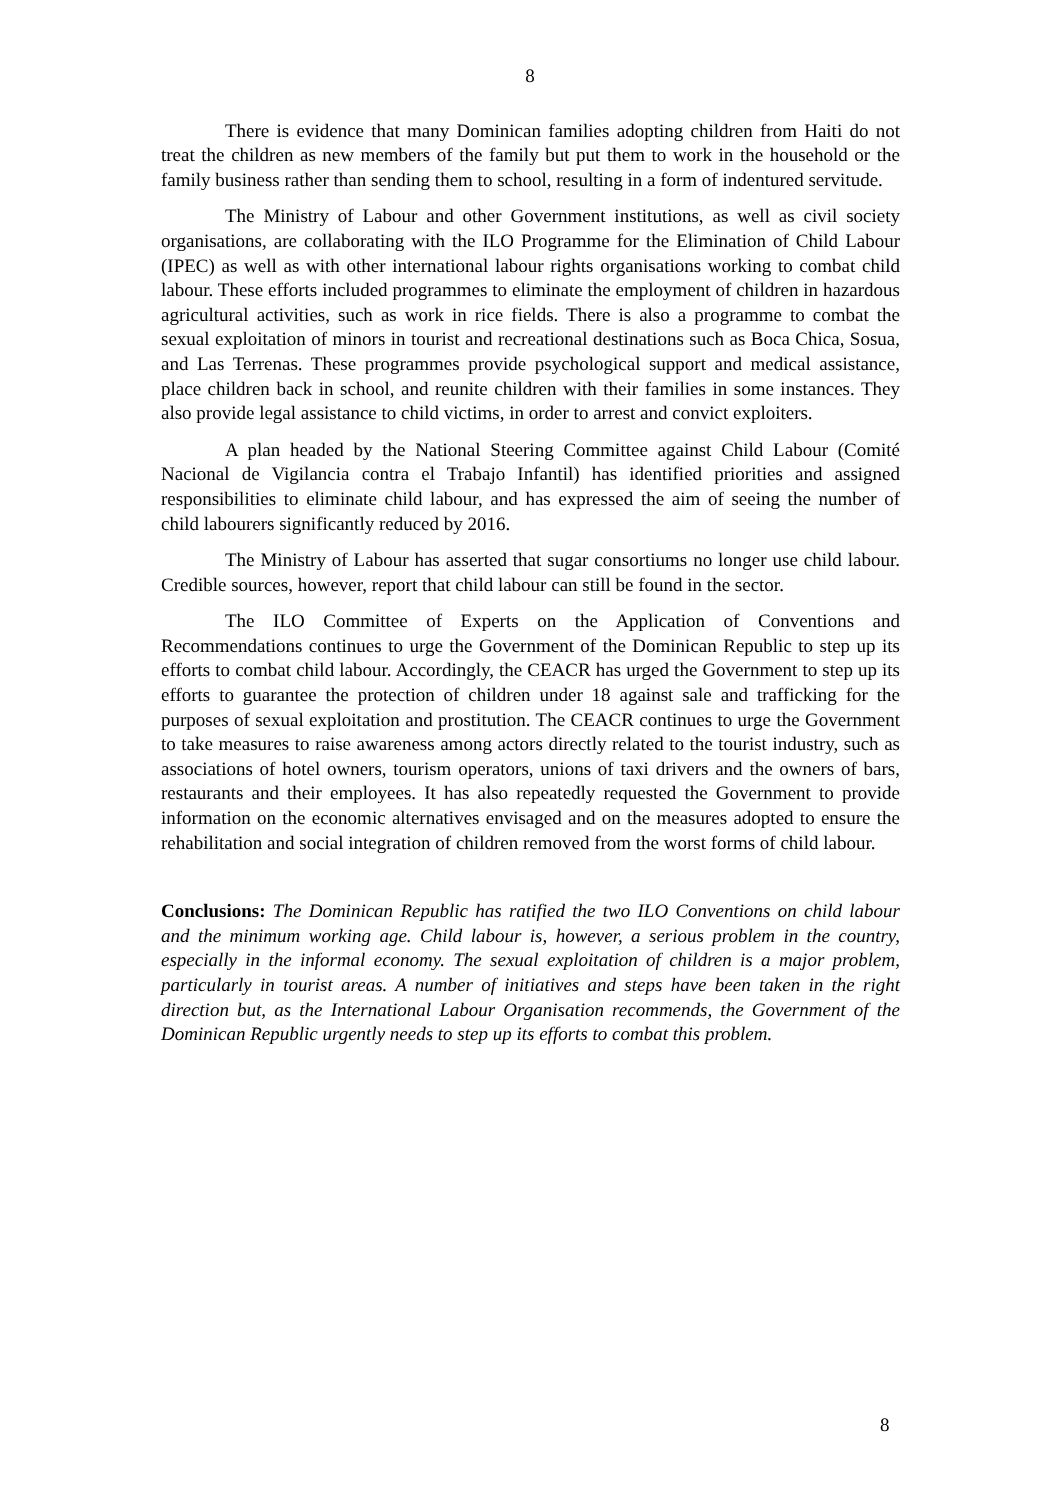8
There is evidence that many Dominican families adopting children from Haiti do not treat the children as new members of the family but put them to work in the household or the family business rather than sending them to school, resulting in a form of indentured servitude.
The Ministry of Labour and other Government institutions, as well as civil society organisations, are collaborating with the ILO Programme for the Elimination of Child Labour (IPEC) as well as with other international labour rights organisations working to combat child labour. These efforts included programmes to eliminate the employment of children in hazardous agricultural activities, such as work in rice fields. There is also a programme to combat the sexual exploitation of minors in tourist and recreational destinations such as Boca Chica, Sosua, and Las Terrenas. These programmes provide psychological support and medical assistance, place children back in school, and reunite children with their families in some instances. They also provide legal assistance to child victims, in order to arrest and convict exploiters.
A plan headed by the National Steering Committee against Child Labour (Comité Nacional de Vigilancia contra el Trabajo Infantil) has identified priorities and assigned responsibilities to eliminate child labour, and has expressed the aim of seeing the number of child labourers significantly reduced by 2016.
The Ministry of Labour has asserted that sugar consortiums no longer use child labour. Credible sources, however, report that child labour can still be found in the sector.
The ILO Committee of Experts on the Application of Conventions and Recommendations continues to urge the Government of the Dominican Republic to step up its efforts to combat child labour. Accordingly, the CEACR has urged the Government to step up its efforts to guarantee the protection of children under 18 against sale and trafficking for the purposes of sexual exploitation and prostitution. The CEACR continues to urge the Government to take measures to raise awareness among actors directly related to the tourist industry, such as associations of hotel owners, tourism operators, unions of taxi drivers and the owners of bars, restaurants and their employees. It has also repeatedly requested the Government to provide information on the economic alternatives envisaged and on the measures adopted to ensure the rehabilitation and social integration of children removed from the worst forms of child labour.
Conclusions: The Dominican Republic has ratified the two ILO Conventions on child labour and the minimum working age. Child labour is, however, a serious problem in the country, especially in the informal economy. The sexual exploitation of children is a major problem, particularly in tourist areas. A number of initiatives and steps have been taken in the right direction but, as the International Labour Organisation recommends, the Government of the Dominican Republic urgently needs to step up its efforts to combat this problem.
8